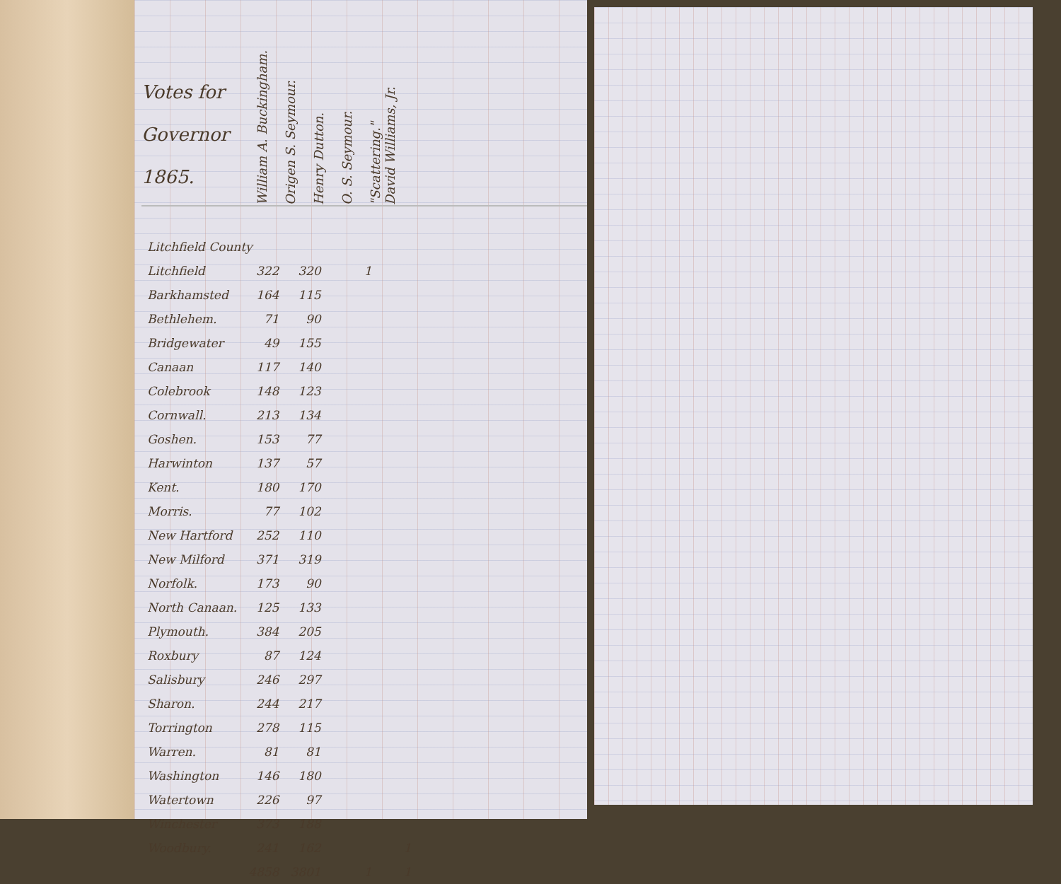Votes for
Governor
1865.
William A. Buckingham.
Origen S. Seymour.
Henry Dutton.
O. S. Seymour.
"Scattering."
David Williams, Jr.
| Litchfield County | | | | | |
| --- | --- | --- | --- | --- | --- |
| Litchfield | 322 | 320 | | 1 | |
| Barkhamsted | 164 | 115 | | | |
| Bethlehem. | 71 | 90 | | | |
| Bridgewater | 49 | 155 | | | |
| Canaan | 117 | 140 | | | |
| Colebrook | 148 | 123 | | | |
| Cornwall. | 213 | 134 | | | |
| Goshen. | 153 | 77 | | | |
| Harwinton | 137 | 57 | | | |
| Kent. | 180 | 170 | | | |
| Morris. | 77 | 102 | | | |
| New Hartford | 252 | 110 | | | |
| New Milford | 371 | 319 | | | |
| Norfolk. | 173 | 90 | | | |
| North Canaan. | 125 | 133 | | | |
| Plymouth. | 384 | 205 | | | |
| Roxbury | 87 | 124 | | | |
| Salisbury | 246 | 297 | | | |
| Sharon. | 244 | 217 | | | |
| Torrington | 278 | 115 | | | |
| Warren. | 81 | 81 | | | |
| Washington | 146 | 180 | | | |
| Watertown | 226 | 97 | | | |
| Winchester | 373 | 188 | | | |
| Woodbury. | 241 | 162 | | | 1 |
| | 4858 | 3801 | | 1 | 1 |